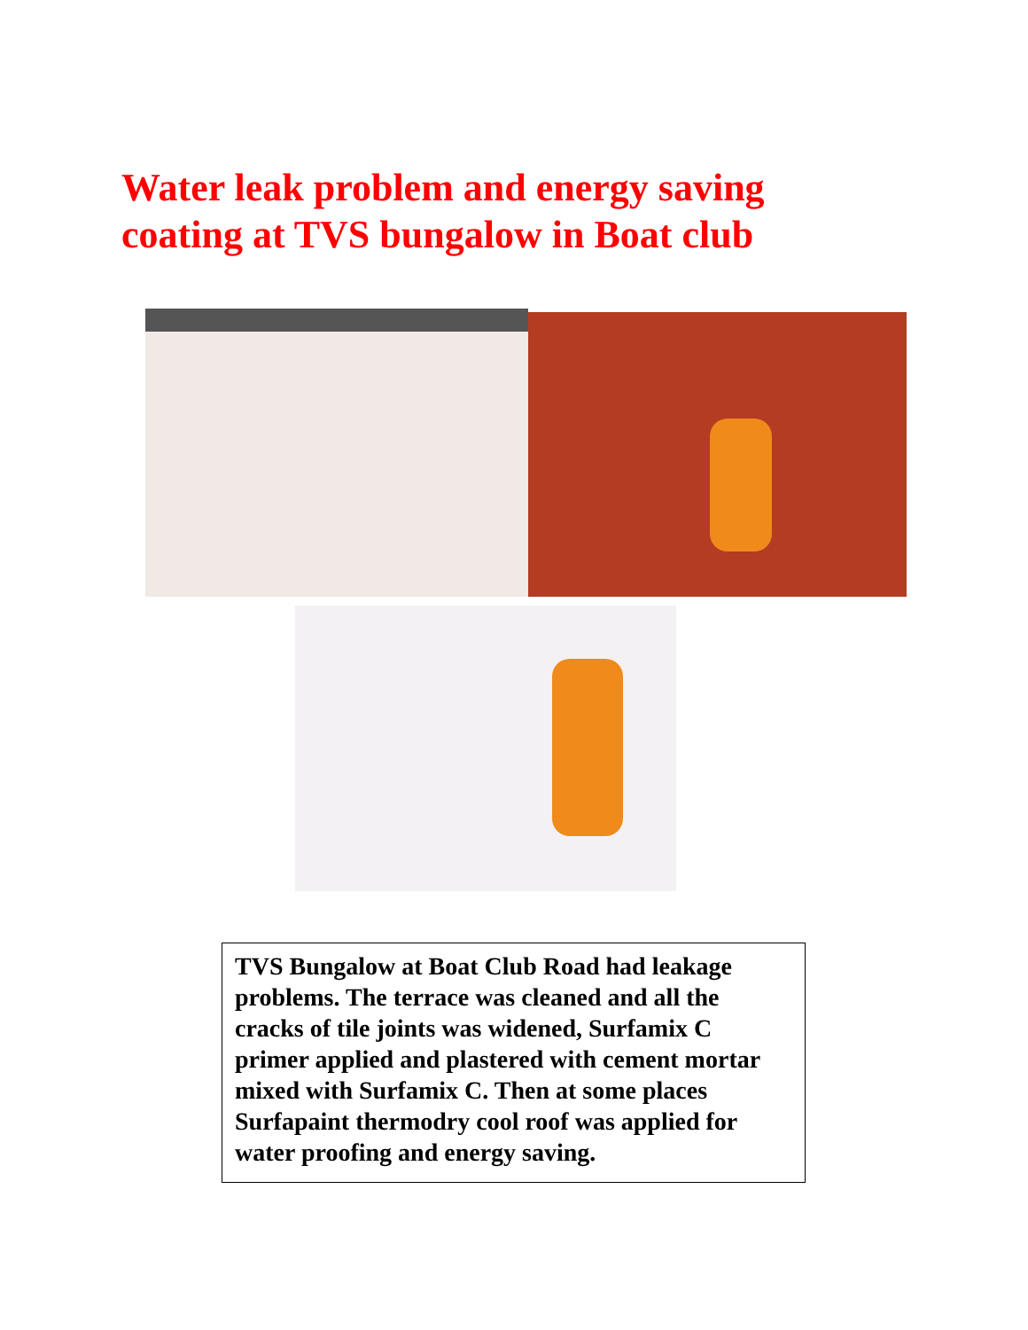Water leak problem and energy saving
coating at TVS bungalow in Boat club
TVS Bungalow at Boat Club Road had leakage problems. The terrace was cleaned and all the cracks of tile joints was widened, Surfamix C primer applied and plastered with cement mortar mixed with Surfamix C. Then at some places Surfapaint thermodry cool roof was applied for water proofing and energy saving.